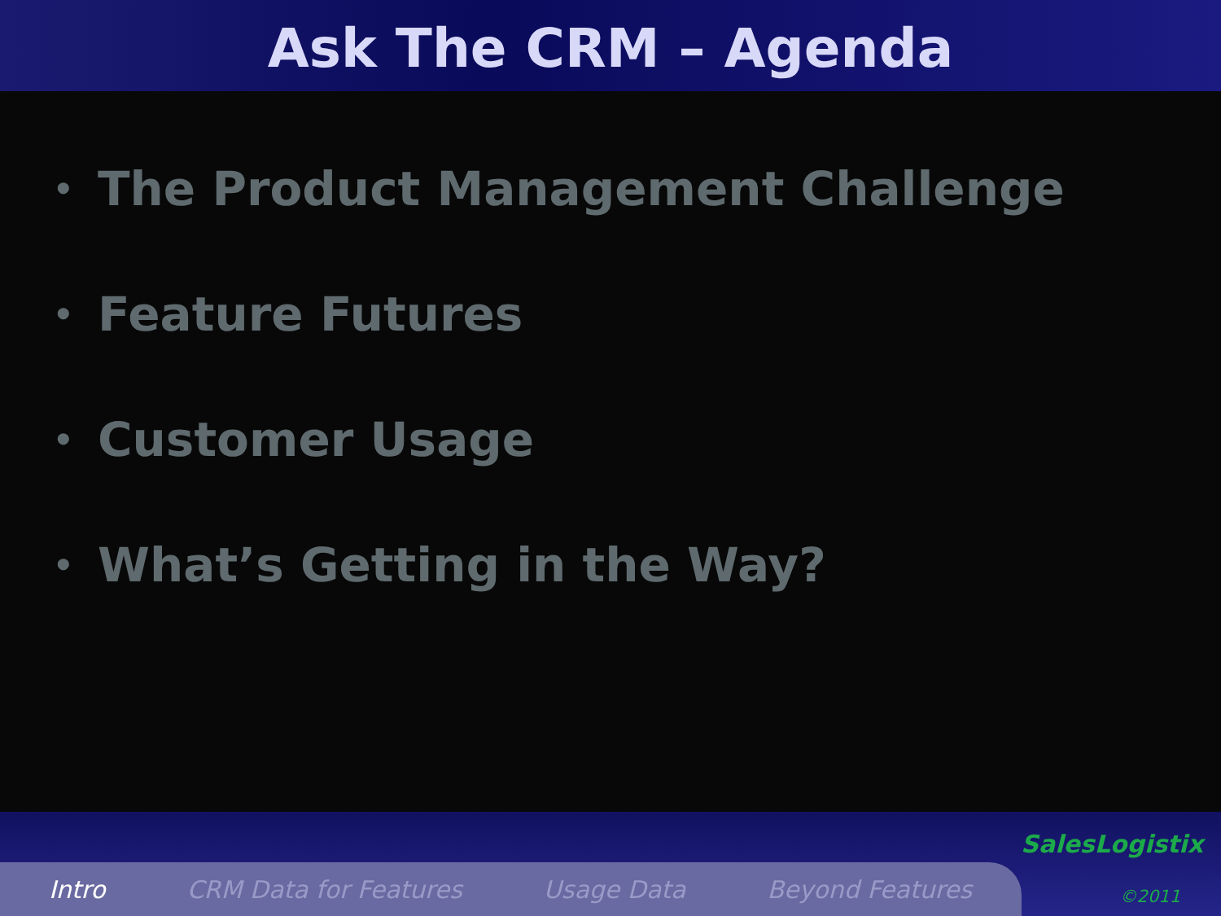Ask The CRM – Agenda
• The Product Management Challenge
• Feature Futures
• Customer Usage
• What’s Getting in the Way?
Intro CRM Data for Features Usage Data Beyond Features
SalesLogistix
©2011